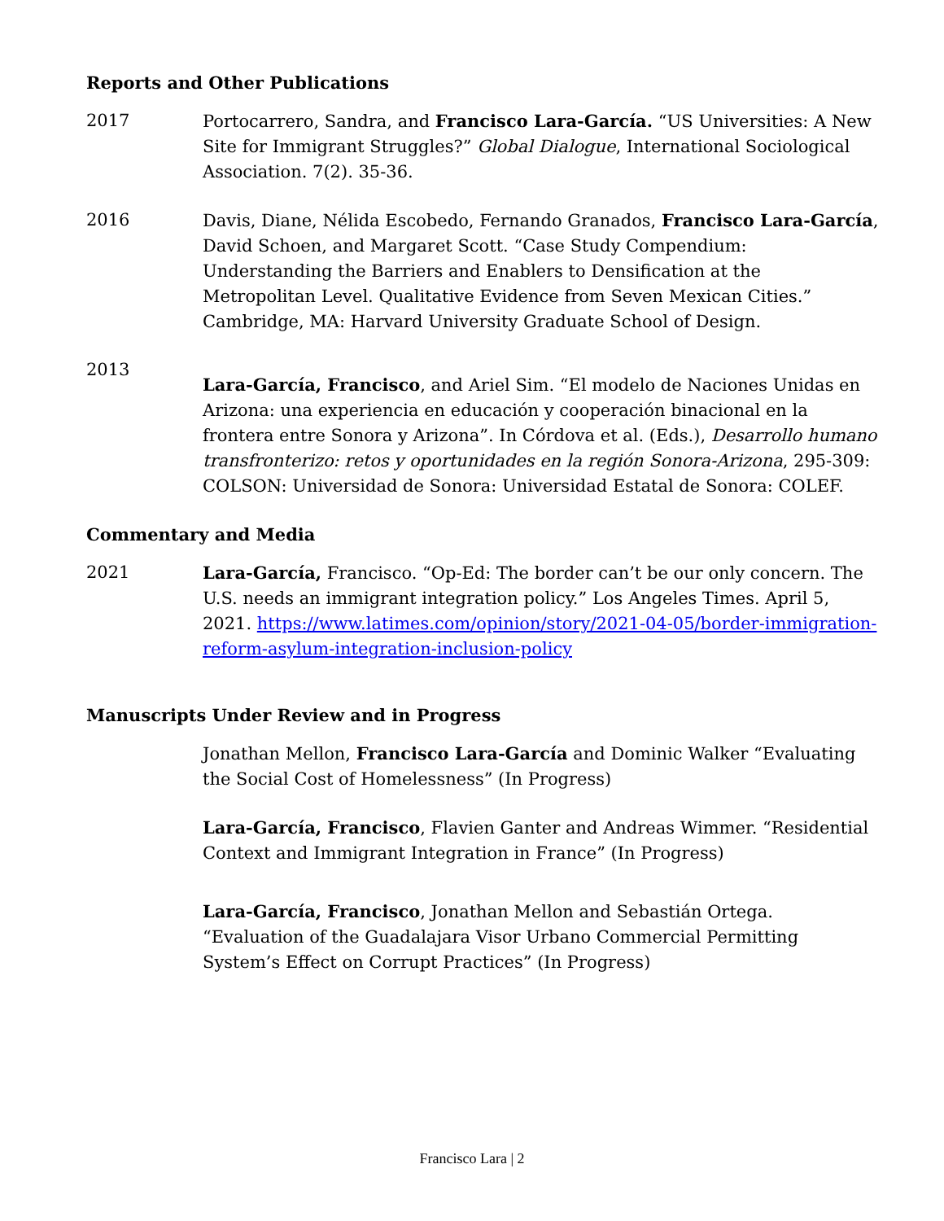Reports and Other Publications
2017 Portocarrero, Sandra, and Francisco Lara-García. “US Universities: A New Site for Immigrant Struggles?” Global Dialogue, International Sociological Association. 7(2). 35-36.
2016 Davis, Diane, Nélida Escobedo, Fernando Granados, Francisco Lara-García, David Schoen, and Margaret Scott. “Case Study Compendium: Understanding the Barriers and Enablers to Densification at the Metropolitan Level. Qualitative Evidence from Seven Mexican Cities.” Cambridge, MA: Harvard University Graduate School of Design.
2013
Lara-García, Francisco, and Ariel Sim. “El modelo de Naciones Unidas en Arizona: una experiencia en educación y cooperación binacional en la frontera entre Sonora y Arizona”. In Córdova et al. (Eds.), Desarrollo humano transfronterizo: retos y oportunidades en la región Sonora-Arizona, 295-309: COLSON: Universidad de Sonora: Universidad Estatal de Sonora: COLEF.
Commentary and Media
2021 Lara-García, Francisco. “Op-Ed: The border can’t be our only concern. The U.S. needs an immigrant integration policy.” Los Angeles Times. April 5, 2021. https://www.latimes.com/opinion/story/2021-04-05/border-immigration-reform-asylum-integration-inclusion-policy
Manuscripts Under Review and in Progress
Jonathan Mellon, Francisco Lara-García and Dominic Walker “Evaluating the Social Cost of Homelessness” (In Progress)
Lara-García, Francisco, Flavien Ganter and Andreas Wimmer. “Residential Context and Immigrant Integration in France” (In Progress)
Lara-García, Francisco, Jonathan Mellon and Sebastián Ortega. “Evaluation of the Guadalajara Visor Urbano Commercial Permitting System’s Effect on Corrupt Practices” (In Progress)
Francisco Lara | 2